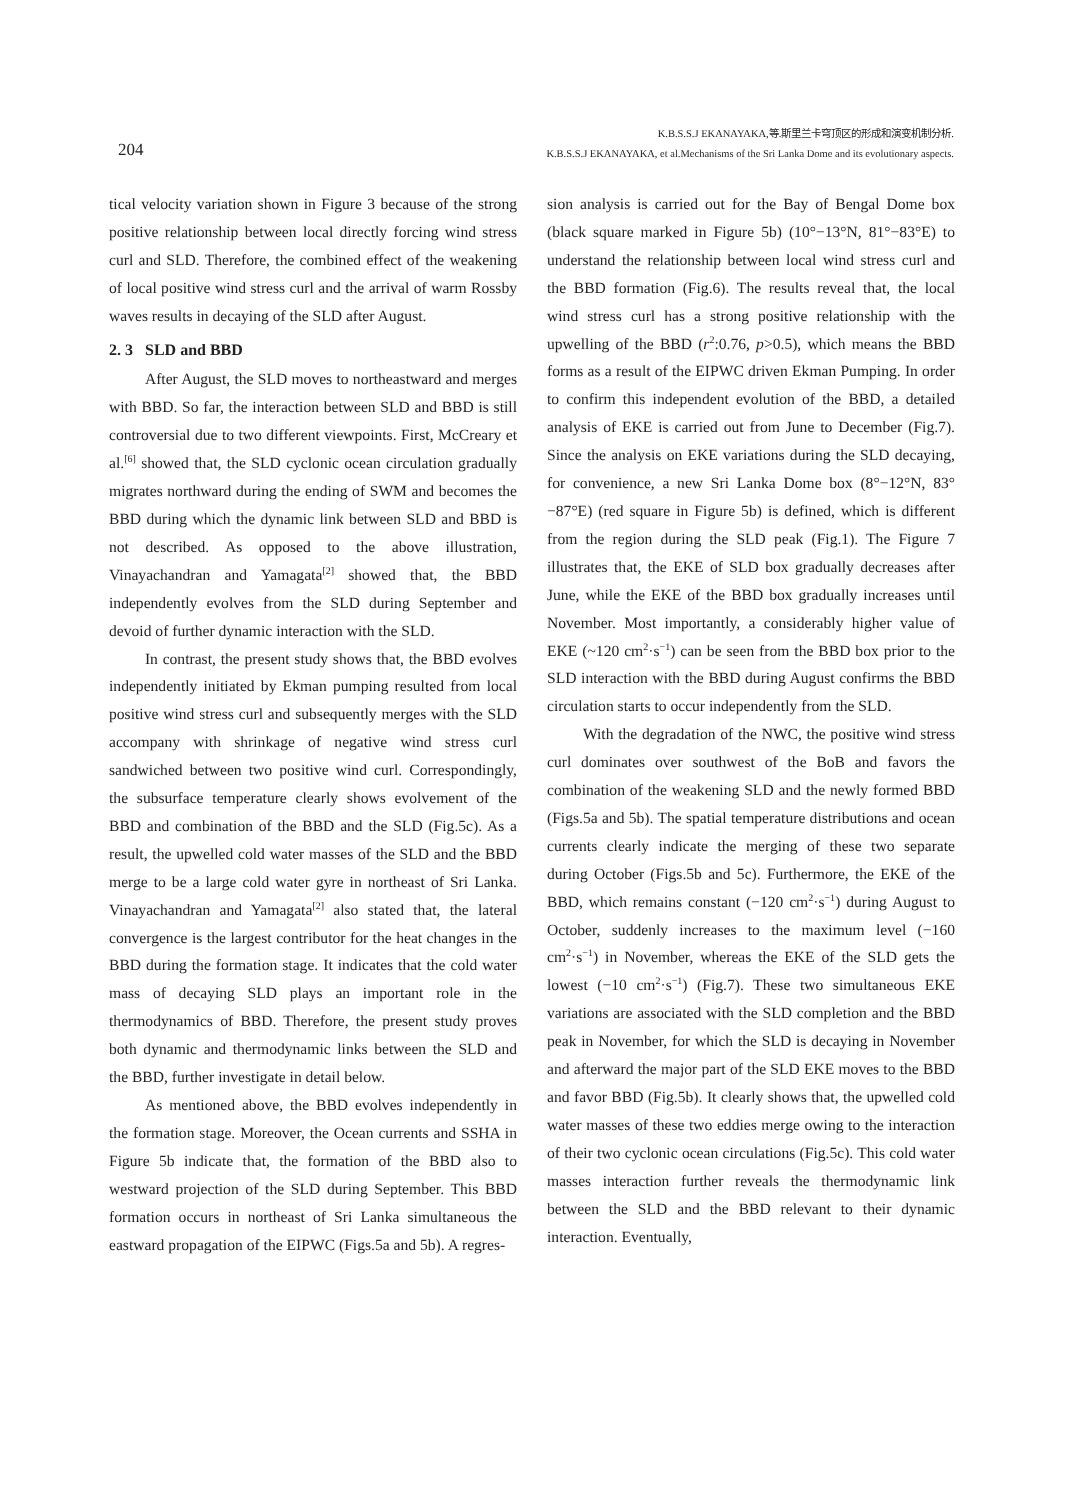204
K.B.S.S.J EKANAYAKA,等.斯里兰卡穹顶区的形成和演变机制分析.
K.B.S.S.J EKANAYAKA, et al.Mechanisms of the Sri Lanka Dome and its evolutionary aspects.
tical velocity variation shown in Figure 3 because of the strong positive relationship between local directly forcing wind stress curl and SLD. Therefore, the combined effect of the weakening of local positive wind stress curl and the arrival of warm Rossby waves results in decaying of the SLD after August.
2. 3 SLD and BBD
After August, the SLD moves to northeastward and merges with BBD. So far, the interaction between SLD and BBD is still controversial due to two different viewpoints. First, McCreary et al.<sup>[6]</sup> showed that, the SLD cyclonic ocean circulation gradually migrates northward during the ending of SWM and becomes the BBD during which the dynamic link between SLD and BBD is not described. As opposed to the above illustration, Vinayachandran and Yamagata<sup>[2]</sup> showed that, the BBD independently evolves from the SLD during September and devoid of further dynamic interaction with the SLD.
In contrast, the present study shows that, the BBD evolves independently initiated by Ekman pumping resulted from local positive wind stress curl and subsequently merges with the SLD accompany with shrinkage of negative wind stress curl sandwiched between two positive wind curl. Correspondingly, the subsurface temperature clearly shows evolvement of the BBD and combination of the BBD and the SLD (Fig.5c). As a result, the upwelled cold water masses of the SLD and the BBD merge to be a large cold water gyre in northeast of Sri Lanka. Vinayachandran and Yamagata<sup>[2]</sup> also stated that, the lateral convergence is the largest contributor for the heat changes in the BBD during the formation stage. It indicates that the cold water mass of decaying SLD plays an important role in the thermodynamics of BBD. Therefore, the present study proves both dynamic and thermodynamic links between the SLD and the BBD, further investigate in detail below.
As mentioned above, the BBD evolves independently in the formation stage. Moreover, the Ocean currents and SSHA in Figure 5b indicate that, the formation of the BBD also to westward projection of the SLD during September. This BBD formation occurs in northeast of Sri Lanka simultaneous the eastward propagation of the EIPWC (Figs.5a and 5b). A regres-
sion analysis is carried out for the Bay of Bengal Dome box (black square marked in Figure 5b) (10°−13°N, 81°−83°E) to understand the relationship between local wind stress curl and the BBD formation (Fig.6). The results reveal that, the local wind stress curl has a strong positive relationship with the upwelling of the BBD (r<sup>2</sup>:0.76, p>0.5), which means the BBD forms as a result of the EIPWC driven Ekman Pumping. In order to confirm this independent evolution of the BBD, a detailed analysis of EKE is carried out from June to December (Fig.7). Since the analysis on EKE variations during the SLD decaying, for convenience, a new Sri Lanka Dome box (8°−12°N, 83°−87°E) (red square in Figure 5b) is defined, which is different from the region during the SLD peak (Fig.1). The Figure 7 illustrates that, the EKE of SLD box gradually decreases after June, while the EKE of the BBD box gradually increases until November. Most importantly, a considerably higher value of EKE (~120 cm<sup>2</sup>·s<sup>−1</sup>) can be seen from the BBD box prior to the SLD interaction with the BBD during August confirms the BBD circulation starts to occur independently from the SLD.
With the degradation of the NWC, the positive wind stress curl dominates over southwest of the BoB and favors the combination of the weakening SLD and the newly formed BBD (Figs.5a and 5b). The spatial temperature distributions and ocean currents clearly indicate the merging of these two separate during October (Figs.5b and 5c). Furthermore, the EKE of the BBD, which remains constant (−120 cm<sup>2</sup>·s<sup>−1</sup>) during August to October, suddenly increases to the maximum level (−160 cm<sup>2</sup>·s<sup>−1</sup>) in November, whereas the EKE of the SLD gets the lowest (−10 cm<sup>2</sup>·s<sup>−1</sup>) (Fig.7). These two simultaneous EKE variations are associated with the SLD completion and the BBD peak in November, for which the SLD is decaying in November and afterward the major part of the SLD EKE moves to the BBD and favor BBD (Fig.5b). It clearly shows that, the upwelled cold water masses of these two eddies merge owing to the interaction of their two cyclonic ocean circulations (Fig.5c). This cold water masses interaction further reveals the thermodynamic link between the SLD and the BBD relevant to their dynamic interaction. Eventually,